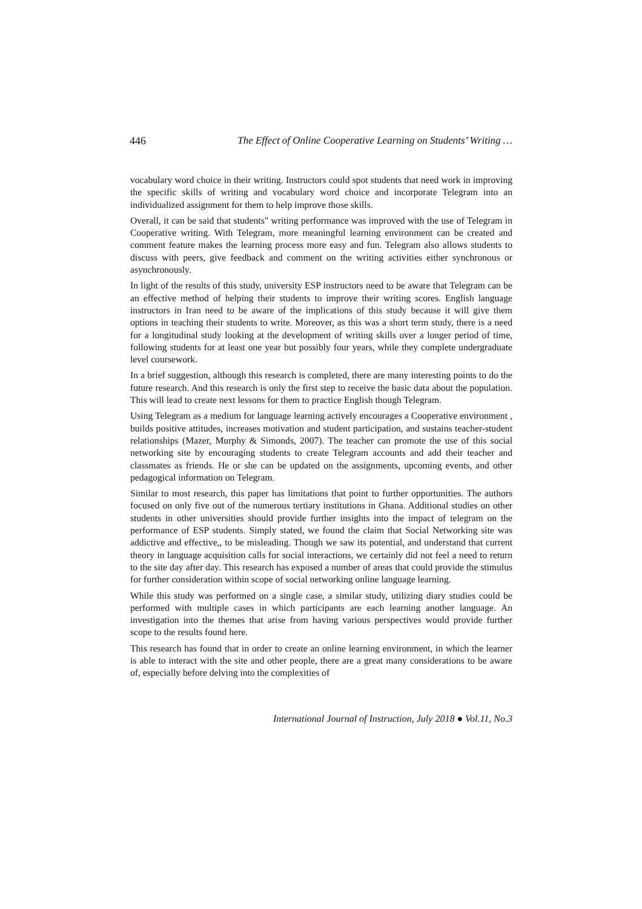446 The Effect of Online Cooperative Learning on Students’ Writing …
vocabulary word choice in their writing. Instructors could spot students that need work in improving the specific skills of writing and vocabulary word choice and incorporate Telegram into an individualized assignment for them to help improve those skills.
Overall, it can be said that students" writing performance was improved with the use of Telegram in Cooperative writing. With Telegram, more meaningful learning environment can be created and comment feature makes the learning process more easy and fun. Telegram also allows students to discuss with peers, give feedback and comment on the writing activities either synchronous or asynchronously.
In light of the results of this study, university ESP instructors need to be aware that Telegram can be an effective method of helping their students to improve their writing scores. English language instructors in Iran need to be aware of the implications of this study because it will give them options in teaching their students to write. Moreover, as this was a short term study, there is a need for a longitudinal study looking at the development of writing skills over a longer period of time, following students for at least one year but possibly four years, while they complete undergraduate level coursework.
In a brief suggestion, although this research is completed, there are many interesting points to do the future research. And this research is only the first step to receive the basic data about the population. This will lead to create next lessons for them to practice English though Telegram.
Using Telegram as a medium for language learning actively encourages a Cooperative environment , builds positive attitudes, increases motivation and student participation, and sustains teacher-student relationships (Mazer, Murphy & Simonds, 2007). The teacher can promote the use of this social networking site by encouraging students to create Telegram accounts and add their teacher and classmates as friends. He or she can be updated on the assignments, upcoming events, and other pedagogical information on Telegram.
Similar to most research, this paper has limitations that point to further opportunities. The authors focused on only five out of the numerous tertiary institutions in Ghana. Additional studies on other students in other universities should provide further insights into the impact of telegram on the performance of ESP students. Simply stated, we found the claim that Social Networking site was addictive and effective,, to be misleading. Though we saw its potential, and understand that current theory in language acquisition calls for social interactions, we certainly did not feel a need to return to the site day after day. This research has exposed a number of areas that could provide the stimulus for further consideration within scope of social networking online language learning.
While this study was performed on a single case, a similar study, utilizing diary studies could be performed with multiple cases in which participants are each learning another language. An investigation into the themes that arise from having various perspectives would provide further scope to the results found here.
This research has found that in order to create an online learning environment, in which the learner is able to interact with the site and other people, there are a great many considerations to be aware of, especially before delving into the complexities of
International Journal of Instruction, July 2018 ● Vol.11, No.3